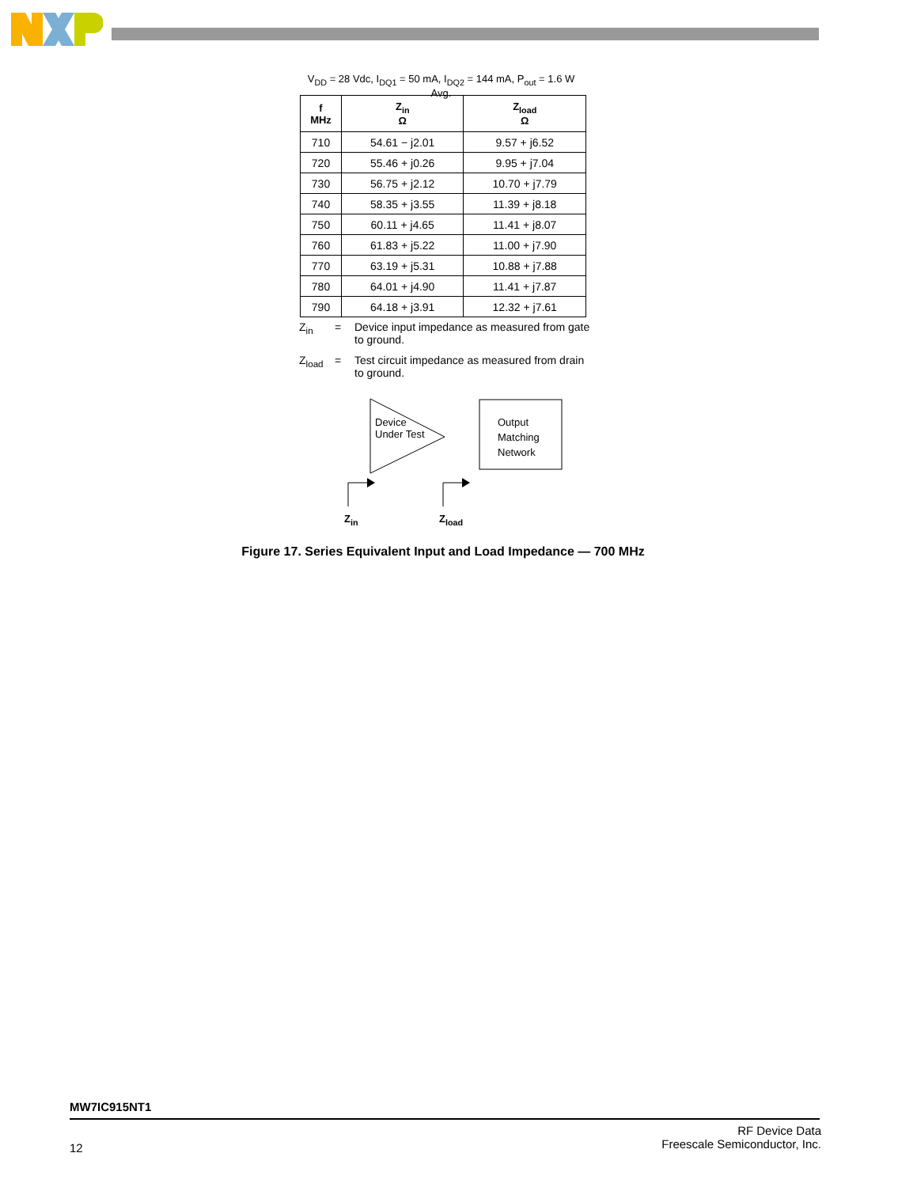V<sub>DD</sub> = 28 Vdc, I<sub>DQ1</sub> = 50 mA, I<sub>DQ2</sub> = 144 mA, P<sub>out</sub> = 1.6 W Avg.
| f MHz | Z<sub>in</sub> Ω | Z<sub>load</sub> Ω |
| --- | --- | --- |
| 710 | 54.61 − j2.01 | 9.57 + j6.52 |
| 720 | 55.46 + j0.26 | 9.95 + j7.04 |
| 730 | 56.75 + j2.12 | 10.70 + j7.79 |
| 740 | 58.35 + j3.55 | 11.39 + j8.18 |
| 750 | 60.11 + j4.65 | 11.41 + j8.07 |
| 760 | 61.83 + j5.22 | 11.00 + j7.90 |
| 770 | 63.19 + j5.31 | 10.88 + j7.88 |
| 780 | 64.01 + j4.90 | 11.41 + j7.87 |
| 790 | 64.18 + j3.91 | 12.32 + j7.61 |
Z<sub>in</sub> = Device input impedance as measured from gate to ground.
Z<sub>load</sub> = Test circuit impedance as measured from drain to ground.
Device
Under Test
Output
Matching
Network
Z<sub>in</sub> Z<sub>load</sub>
Figure 17. Series Equivalent Input and Load Impedance — 700 MHz
MW7IC915NT1
12 RF Device Data
Freescale Semiconductor, Inc.